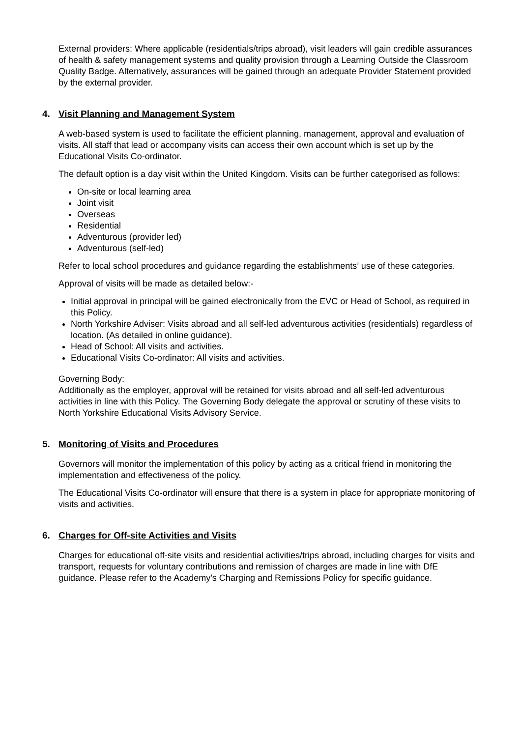External providers: Where applicable (residentials/trips abroad), visit leaders will gain credible assurances of health & safety management systems and quality provision through a Learning Outside the Classroom Quality Badge. Alternatively, assurances will be gained through an adequate Provider Statement provided by the external provider.
4. Visit Planning and Management System
A web-based system is used to facilitate the efficient planning, management, approval and evaluation of visits. All staff that lead or accompany visits can access their own account which is set up by the Educational Visits Co-ordinator.
The default option is a day visit within the United Kingdom. Visits can be further categorised as follows:
On-site or local learning area
Joint visit
Overseas
Residential
Adventurous (provider led)
Adventurous (self-led)
Refer to local school procedures and guidance regarding the establishments’ use of these categories.
Approval of visits will be made as detailed below:-
Initial approval in principal will be gained electronically from the EVC or Head of School, as required in this Policy.
North Yorkshire Adviser: Visits abroad and all self-led adventurous activities (residentials) regardless of location. (As detailed in online guidance).
Head of School: All visits and activities.
Educational Visits Co-ordinator: All visits and activities.
Governing Body:
Additionally as the employer, approval will be retained for visits abroad and all self-led adventurous activities in line with this Policy. The Governing Body delegate the approval or scrutiny of these visits to North Yorkshire Educational Visits Advisory Service.
5. Monitoring of Visits and Procedures
Governors will monitor the implementation of this policy by acting as a critical friend in monitoring the implementation and effectiveness of the policy.
The Educational Visits Co-ordinator will ensure that there is a system in place for appropriate monitoring of visits and activities.
6. Charges for Off-site Activities and Visits
Charges for educational off-site visits and residential activities/trips abroad, including charges for visits and transport, requests for voluntary contributions and remission of charges are made in line with DfE guidance. Please refer to the Academy’s Charging and Remissions Policy for specific guidance.